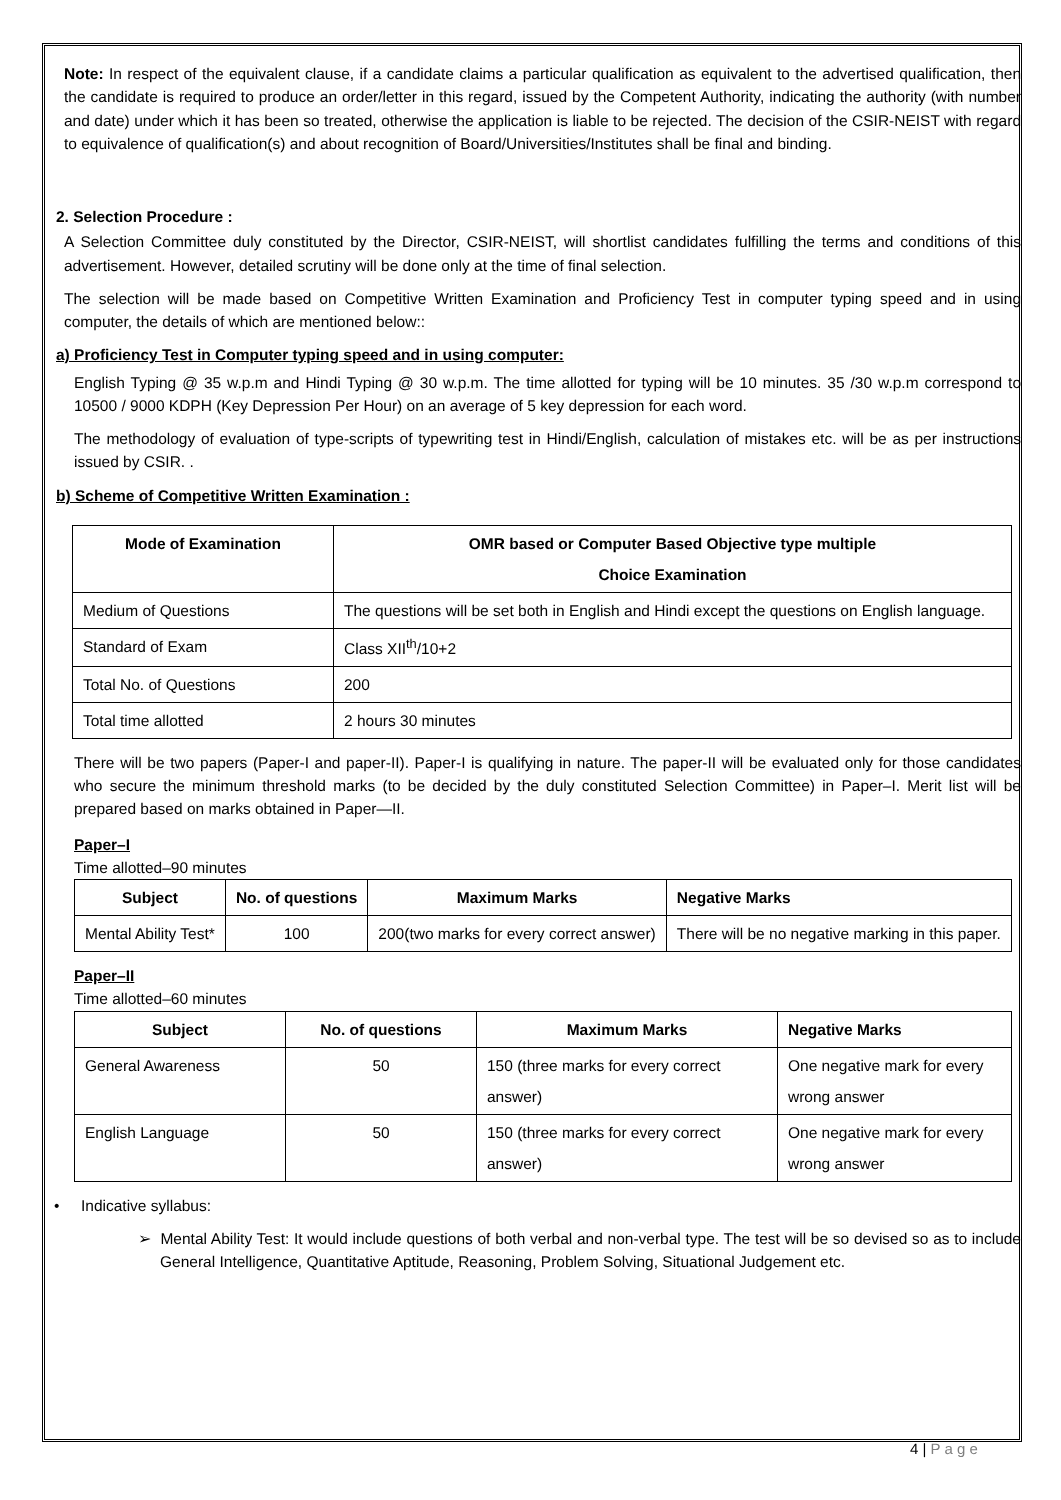Note: In respect of the equivalent clause, if a candidate claims a particular qualification as equivalent to the advertised qualification, then the candidate is required to produce an order/letter in this regard, issued by the Competent Authority, indicating the authority (with number and date) under which it has been so treated, otherwise the application is liable to be rejected. The decision of the CSIR-NEIST with regard to equivalence of qualification(s) and about recognition of Board/Universities/Institutes shall be final and binding.
2. Selection Procedure :
A Selection Committee duly constituted by the Director, CSIR-NEIST, will shortlist candidates fulfilling the terms and conditions of this advertisement. However, detailed scrutiny will be done only at the time of final selection.
The selection will be made based on Competitive Written Examination and Proficiency Test in computer typing speed and in using computer, the details of which are mentioned below::
a) Proficiency Test in Computer typing speed and in using computer:
English Typing @ 35 w.p.m and Hindi Typing @ 30 w.p.m. The time allotted for typing will be 10 minutes. 35 /30 w.p.m correspond to 10500 / 9000 KDPH (Key Depression Per Hour) on an average of 5 key depression for each word.
The methodology of evaluation of type-scripts of typewriting test in Hindi/English, calculation of mistakes etc. will be as per instructions issued by CSIR. .
b) Scheme of Competitive Written Examination :
| Mode of Examination | OMR based or Computer Based Objective type multiple Choice Examination |
| --- | --- |
| Medium of Questions | The questions will be set both in English and Hindi except the questions on English language. |
| Standard of Exam | Class XII<sup>th</sup>/10+2 |
| Total No. of Questions | 200 |
| Total time allotted | 2 hours 30 minutes |
There will be two papers (Paper-I and paper-II). Paper-I is qualifying in nature. The paper-II will be evaluated only for those candidates who secure the minimum threshold marks (to be decided by the duly constituted Selection Committee) in Paper–I. Merit list will be prepared based on marks obtained in Paper—II.
Paper–I
Time allotted–90 minutes
| Subject | No. of questions | Maximum Marks | Negative Marks |
| --- | --- | --- | --- |
| Mental Ability Test* | 100 | 200(two marks for every correct answer) | There will be no negative marking in this paper. |
Paper–II
Time allotted–60 minutes
| Subject | No. of questions | Maximum Marks | Negative Marks |
| --- | --- | --- | --- |
| General Awareness | 50 | 150 (three marks for every correct answer) | One negative mark for every wrong answer |
| English Language | 50 | 150 (three marks for every correct answer) | One negative mark for every wrong answer |
• Indicative syllabus:
➢ Mental Ability Test: It would include questions of both verbal and non-verbal type. The test will be so devised so as to include General Intelligence, Quantitative Aptitude, Reasoning, Problem Solving, Situational Judgement etc.
4 | P a g e